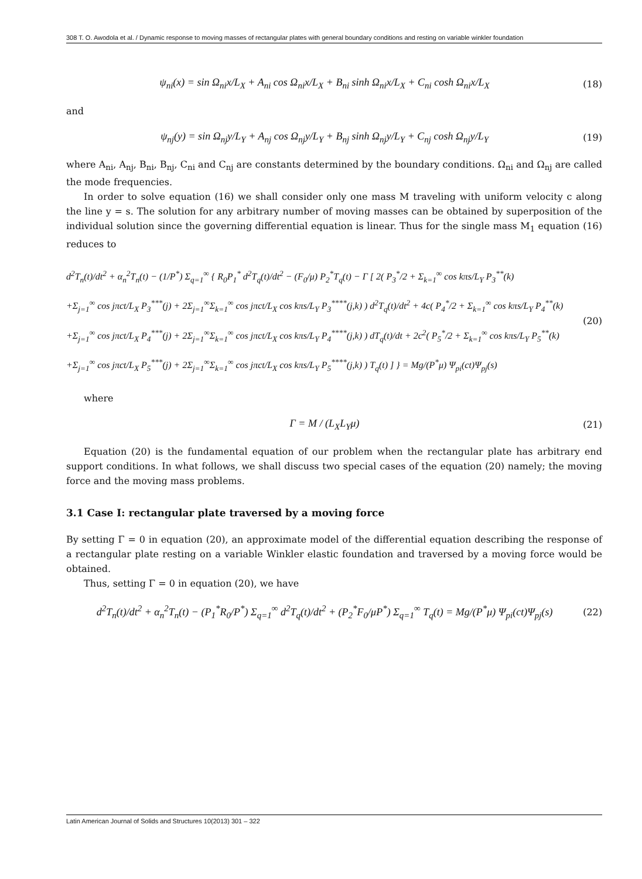308 T. O. Awodola et al. / Dynamic response to moving masses of rectangular plates with general boundary conditions and resting on variable winkler foundation
ψ<sub>ni</sub>(x) = sin Ω<sub>ni</sub>x/L<sub>X</sub> + A<sub>ni</sub> cos Ω<sub>ni</sub>x/L<sub>X</sub> + B<sub>ni</sub> sinh Ω<sub>ni</sub>x/L<sub>X</sub> + C<sub>ni</sub> cosh Ω<sub>ni</sub>x/L<sub>X</sub>
(18)
and
ψ<sub>nj</sub>(y) = sin Ω<sub>nj</sub>y/L<sub>Y</sub> + A<sub>nj</sub> cos Ω<sub>nj</sub>y/L<sub>Y</sub> + B<sub>nj</sub> sinh Ω<sub>nj</sub>y/L<sub>Y</sub> + C<sub>nj</sub> cosh Ω<sub>nj</sub>y/L<sub>Y</sub>
(19)
where A<sub>ni</sub>, A<sub>nj</sub>, B<sub>ni</sub>, B<sub>nj</sub>, C<sub>ni</sub> and C<sub>nj</sub> are constants determined by the boundary conditions. Ω<sub>ni</sub> and Ω<sub>nj</sub> are called the mode frequencies.
In order to solve equation (16) we shall consider only one mass M traveling with uniform velocity c along the line y = s. The solution for any arbitrary number of moving masses can be obtained by superposition of the individual solution since the governing differential equation is linear. Thus for the single mass M<sub>1</sub> equation (16) reduces to
d<sup>2</sup>T<sub>n</sub>(t)/dt<sup>2</sup> + α<sub>n</sub><sup>2</sup>T<sub>n</sub>(t) − (1/P<sup>*</sup>) Σ<sub>q=1</sub><sup>∞</sup> { R<sub>0</sub>P<sub>1</sub><sup>*</sup> d<sup>2</sup>T<sub>q</sub>(t)/dt<sup>2</sup> − (F<sub>0</sub>/μ) P<sub>2</sub><sup>*</sup>T<sub>q</sub>(t) − Γ [ 2( P<sub>3</sub><sup>*</sup>/2 + Σ<sub>k=1</sub><sup>∞</sup> cos kπs/L<sub>Y</sub> P<sub>3</sub><sup>**</sup>(k)
+Σ<sub>j=1</sub><sup>∞</sup> cos jπct/L<sub>X</sub> P<sub>3</sub><sup>***</sup>(j) + 2Σ<sub>j=1</sub><sup>∞</sup>Σ<sub>k=1</sub><sup>∞</sup> cos jπct/L<sub>X</sub> cos kπs/L<sub>Y</sub> P<sub>3</sub><sup>****</sup>(j,k) ) d<sup>2</sup>T<sub>q</sub>(t)/dt<sup>2</sup> + 4c( P<sub>4</sub><sup>*</sup>/2 + Σ<sub>k=1</sub><sup>∞</sup> cos kπs/L<sub>Y</sub> P<sub>4</sub><sup>**</sup>(k)
+Σ<sub>j=1</sub><sup>∞</sup> cos jπct/L<sub>X</sub> P<sub>4</sub><sup>***</sup>(j) + 2Σ<sub>j=1</sub><sup>∞</sup>Σ<sub>k=1</sub><sup>∞</sup> cos jπct/L<sub>X</sub> cos kπs/L<sub>Y</sub> P<sub>4</sub><sup>****</sup>(j,k) ) dT<sub>q</sub>(t)/dt + 2c<sup>2</sup>( P<sub>5</sub><sup>*</sup>/2 + Σ<sub>k=1</sub><sup>∞</sup> cos kπs/L<sub>Y</sub> P<sub>5</sub><sup>**</sup>(k)
+Σ<sub>j=1</sub><sup>∞</sup> cos jπct/L<sub>X</sub> P<sub>5</sub><sup>***</sup>(j) + 2Σ<sub>j=1</sub><sup>∞</sup>Σ<sub>k=1</sub><sup>∞</sup> cos jπct/L<sub>X</sub> cos kπs/L<sub>Y</sub> P<sub>5</sub><sup>****</sup>(j,k) ) T<sub>q</sub>(t) ] } = Mg/(P<sup>*</sup>μ) Ψ<sub>pi</sub>(ct)Ψ<sub>pj</sub>(s)
(20)
where
Γ = M / (L<sub>X</sub>L<sub>Y</sub>μ) (21)
Equation (20) is the fundamental equation of our problem when the rectangular plate has arbitrary end support conditions. In what follows, we shall discuss two special cases of the equation (20) namely; the moving force and the moving mass problems.
3.1 Case I: rectangular plate traversed by a moving force
By setting Γ = 0 in equation (20), an approximate model of the differential equation describing the response of a rectangular plate resting on a variable Winkler elastic foundation and traversed by a moving force would be obtained.
Thus, setting Γ = 0 in equation (20), we have
d<sup>2</sup>T<sub>n</sub>(t)/dt<sup>2</sup> + α<sub>n</sub><sup>2</sup>T<sub>n</sub>(t) − (P<sub>1</sub><sup>*</sup>R<sub>0</sub>/P<sup>*</sup>) Σ<sub>q=1</sub><sup>∞</sup> d<sup>2</sup>T<sub>q</sub>(t)/dt<sup>2</sup> + (P<sub>2</sub><sup>*</sup>F<sub>0</sub>/μP<sup>*</sup>) Σ<sub>q=1</sub><sup>∞</sup> T<sub>q</sub>(t) = Mg/(P<sup>*</sup>μ) Ψ<sub>pi</sub>(ct)Ψ<sub>pj</sub>(s)
(22)
Latin American Journal of Solids and Structures 10(2013) 301 – 322